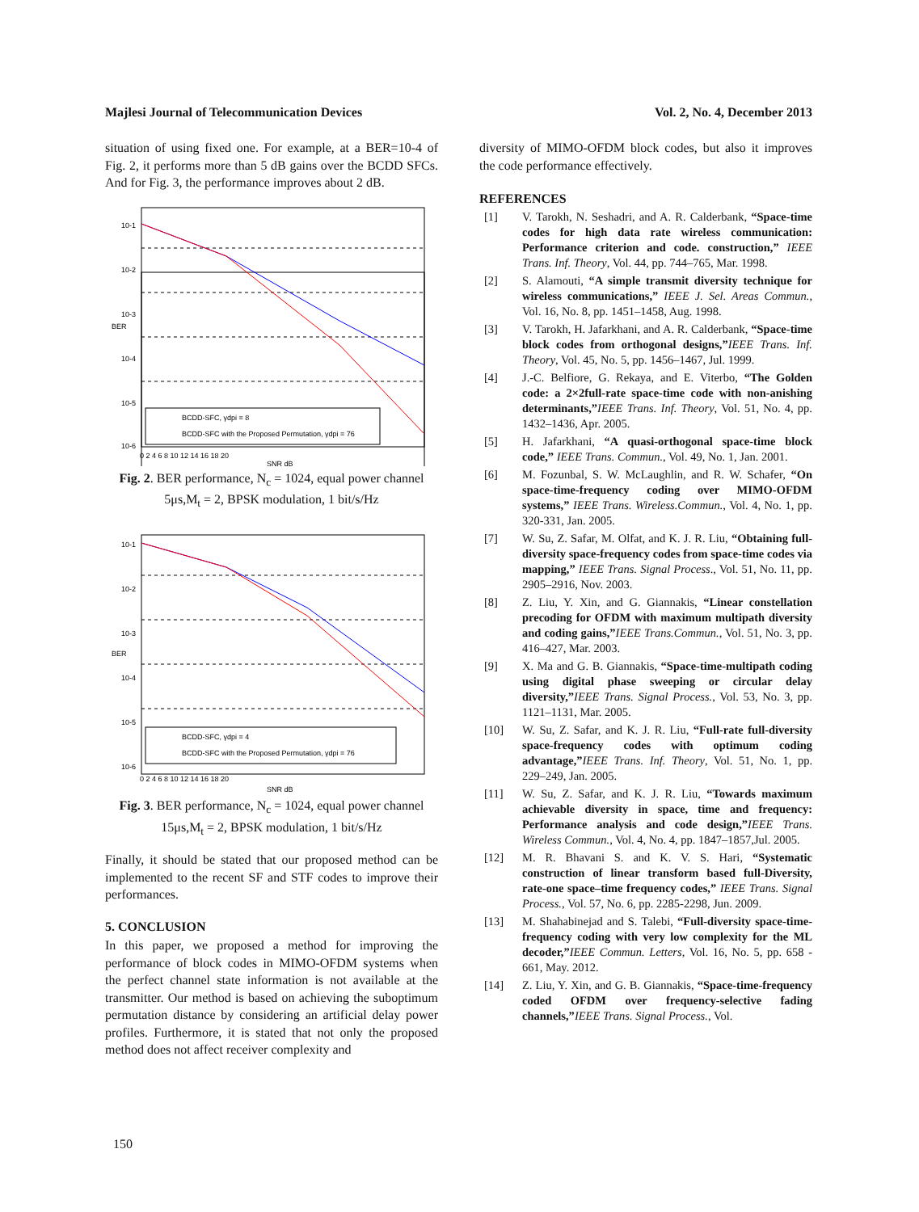Majlesi Journal of Telecommunication Devices Vol. 2, No. 4, December 2013
situation of using fixed one. For example, at a BER=10-4 of Fig. 2, it performs more than 5 dB gains over the BCDD SFCs. And for Fig. 3, the performance improves about 2 dB.
BCDD-SFC, γdpi = 8
BCDD-SFC with the Proposed Permutation, γdpi = 76
10-1
10-2
10-3
10-4
10-5
10-6
BER
0 2 4 6 8 10 12 14 16 18 20
SNR dB
Fig. 2. BER performance, N<sub>c</sub> = 1024, equal power channel 5μs,M<sub>t</sub> = 2, BPSK modulation, 1 bit/s/Hz
BCDD-SFC, γdpi = 4
BCDD-SFC with the Proposed Permutation, γdpi = 76
10-1
10-2
10-3
10-4
10-5
10-6
BER
0 2 4 6 8 10 12 14 16 18 20
SNR dB
Fig. 3. BER performance, N<sub>c</sub> = 1024, equal power channel 15μs,M<sub>t</sub> = 2, BPSK modulation, 1 bit/s/Hz
Finally, it should be stated that our proposed method can be implemented to the recent SF and STF codes to improve their performances.
5. CONCLUSION
In this paper, we proposed a method for improving the performance of block codes in MIMO-OFDM systems when the perfect channel state information is not available at the transmitter. Our method is based on achieving the suboptimum permutation distance by considering an artificial delay power profiles. Furthermore, it is stated that not only the proposed method does not affect receiver complexity and
diversity of MIMO-OFDM block codes, but also it improves the code performance effectively.
REFERENCES
[1] V. Tarokh, N. Seshadri, and A. R. Calderbank, “Space-time codes for high data rate wireless communication: Performance criterion and code. construction,” IEEE Trans. Inf. Theory, Vol. 44, pp. 744–765, Mar. 1998.
[2] S. Alamouti, “A simple transmit diversity technique for wireless communications,” IEEE J. Sel. Areas Commun., Vol. 16, No. 8, pp. 1451–1458, Aug. 1998.
[3] V. Tarokh, H. Jafarkhani, and A. R. Calderbank, “Space-time block codes from orthogonal designs,”IEEE Trans. Inf. Theory, Vol. 45, No. 5, pp. 1456–1467, Jul. 1999.
[4] J.-C. Belfiore, G. Rekaya, and E. Viterbo, “The Golden code: a 2×2full-rate space-time code with non-anishing determinants,”IEEE Trans. Inf. Theory, Vol. 51, No. 4, pp. 1432–1436, Apr. 2005.
[5] H. Jafarkhani, “A quasi-orthogonal space-time block code,” IEEE Trans. Commun., Vol. 49, No. 1, Jan. 2001.
[6] M. Fozunbal, S. W. McLaughlin, and R. W. Schafer, “On space-time-frequency coding over MIMO-OFDM systems,” IEEE Trans. Wireless.Commun., Vol. 4, No. 1, pp. 320-331, Jan. 2005.
[7] W. Su, Z. Safar, M. Olfat, and K. J. R. Liu, “Obtaining full-diversity space-frequency codes from space-time codes via mapping,” IEEE Trans. Signal Process., Vol. 51, No. 11, pp. 2905–2916, Nov. 2003.
[8] Z. Liu, Y. Xin, and G. Giannakis, “Linear constellation precoding for OFDM with maximum multipath diversity and coding gains,”IEEE Trans.Commun., Vol. 51, No. 3, pp. 416–427, Mar. 2003.
[9] X. Ma and G. B. Giannakis, “Space-time-multipath coding using digital phase sweeping or circular delay diversity,”IEEE Trans. Signal Process., Vol. 53, No. 3, pp. 1121–1131, Mar. 2005.
[10] W. Su, Z. Safar, and K. J. R. Liu, “Full-rate full-diversity space-frequency codes with optimum coding advantage,”IEEE Trans. Inf. Theory, Vol. 51, No. 1, pp. 229–249, Jan. 2005.
[11] W. Su, Z. Safar, and K. J. R. Liu, “Towards maximum achievable diversity in space, time and frequency: Performance analysis and code design,”IEEE Trans. Wireless Commun., Vol. 4, No. 4, pp. 1847–1857,Jul. 2005.
[12] M. R. Bhavani S. and K. V. S. Hari, “Systematic construction of linear transform based full-Diversity, rate-one space–time frequency codes,” IEEE Trans. Signal Process., Vol. 57, No. 6, pp. 2285-2298, Jun. 2009.
[13] M. Shahabinejad and S. Talebi, “Full-diversity space-time-frequency coding with very low complexity for the ML decoder,”IEEE Commun. Letters, Vol. 16, No. 5, pp. 658 - 661, May. 2012.
[14] Z. Liu, Y. Xin, and G. B. Giannakis, “Space-time-frequency coded OFDM over frequency-selective fading channels,”IEEE Trans. Signal Process., Vol.
150